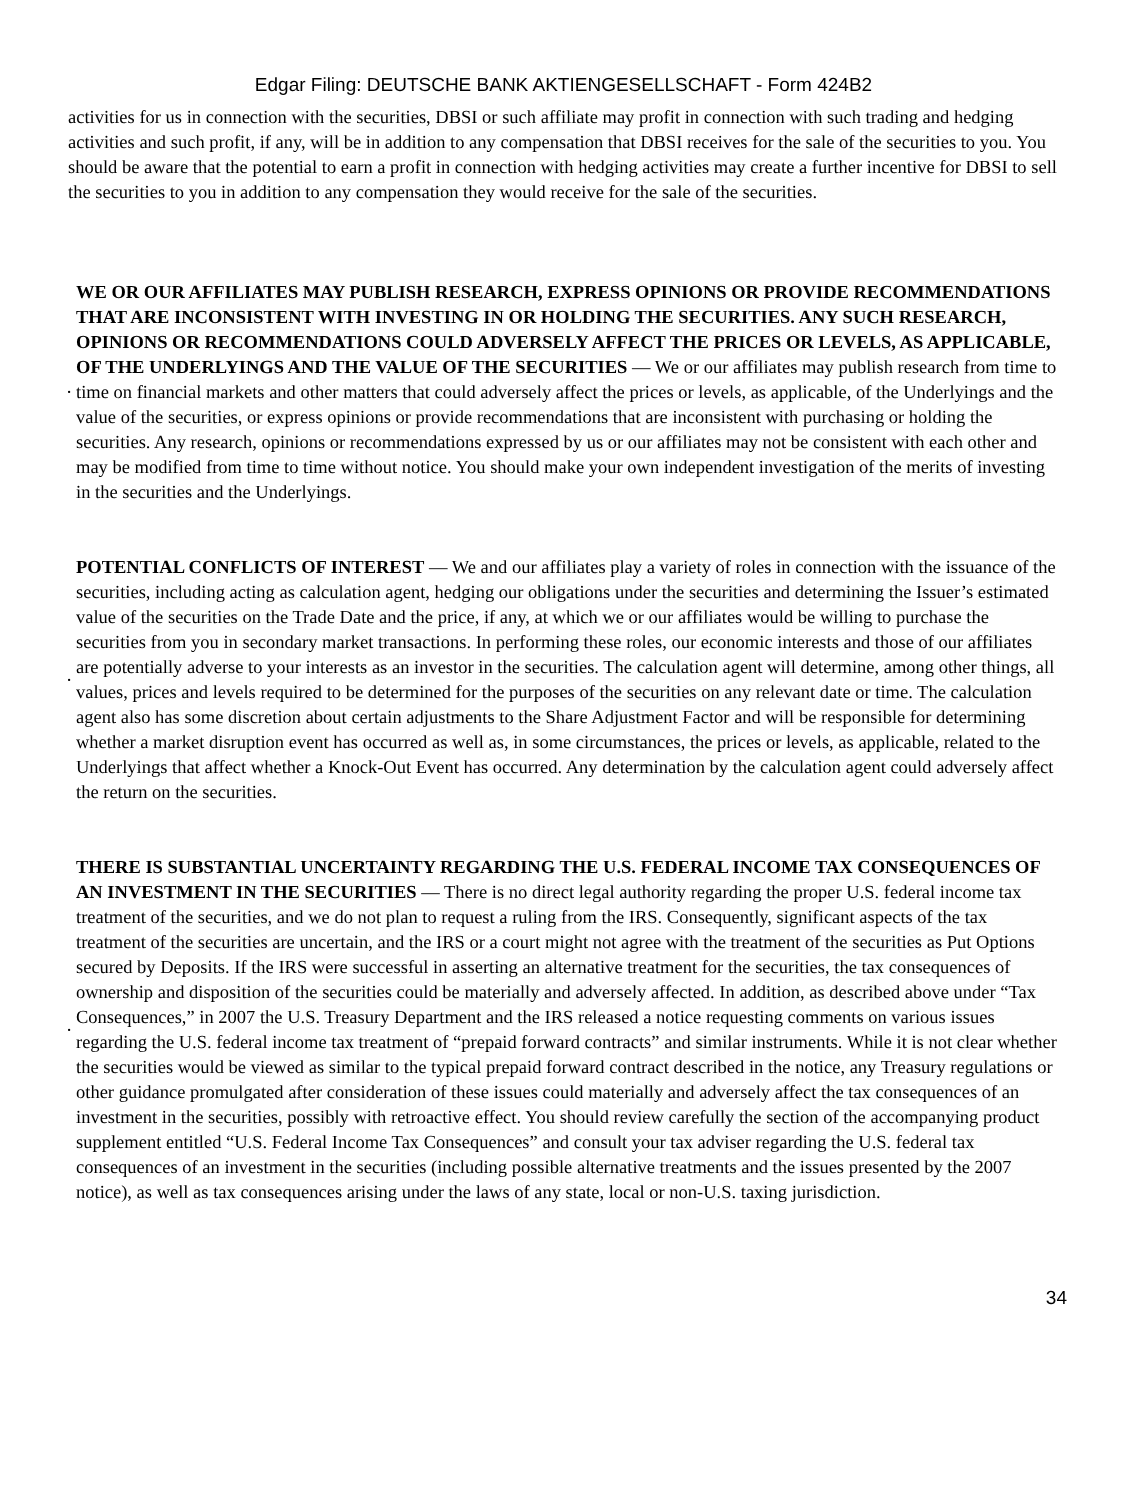Edgar Filing: DEUTSCHE BANK AKTIENGESELLSCHAFT - Form 424B2
activities for us in connection with the securities, DBSI or such affiliate may profit in connection with such trading and hedging activities and such profit, if any, will be in addition to any compensation that DBSI receives for the sale of the securities to you. You should be aware that the potential to earn a profit in connection with hedging activities may create a further incentive for DBSI to sell the securities to you in addition to any compensation they would receive for the sale of the securities.
·
WE OR OUR AFFILIATES MAY PUBLISH RESEARCH, EXPRESS OPINIONS OR PROVIDE RECOMMENDATIONS THAT ARE INCONSISTENT WITH INVESTING IN OR HOLDING THE SECURITIES. ANY SUCH RESEARCH, OPINIONS OR RECOMMENDATIONS COULD ADVERSELY AFFECT THE PRICES OR LEVELS, AS APPLICABLE, OF THE UNDERLYINGS AND THE VALUE OF THE SECURITIES — We or our affiliates may publish research from time to time on financial markets and other matters that could adversely affect the prices or levels, as applicable, of the Underlyings and the value of the securities, or express opinions or provide recommendations that are inconsistent with purchasing or holding the securities. Any research, opinions or recommendations expressed by us or our affiliates may not be consistent with each other and may be modified from time to time without notice. You should make your own independent investigation of the merits of investing in the securities and the Underlyings.
·
POTENTIAL CONFLICTS OF INTEREST — We and our affiliates play a variety of roles in connection with the issuance of the securities, including acting as calculation agent, hedging our obligations under the securities and determining the Issuer’s estimated value of the securities on the Trade Date and the price, if any, at which we or our affiliates would be willing to purchase the securities from you in secondary market transactions. In performing these roles, our economic interests and those of our affiliates are potentially adverse to your interests as an investor in the securities. The calculation agent will determine, among other things, all values, prices and levels required to be determined for the purposes of the securities on any relevant date or time. The calculation agent also has some discretion about certain adjustments to the Share Adjustment Factor and will be responsible for determining whether a market disruption event has occurred as well as, in some circumstances, the prices or levels, as applicable, related to the Underlyings that affect whether a Knock-Out Event has occurred. Any determination by the calculation agent could adversely affect the return on the securities.
·
THERE IS SUBSTANTIAL UNCERTAINTY REGARDING THE U.S. FEDERAL INCOME TAX CONSEQUENCES OF AN INVESTMENT IN THE SECURITIES — There is no direct legal authority regarding the proper U.S. federal income tax treatment of the securities, and we do not plan to request a ruling from the IRS. Consequently, significant aspects of the tax treatment of the securities are uncertain, and the IRS or a court might not agree with the treatment of the securities as Put Options secured by Deposits. If the IRS were successful in asserting an alternative treatment for the securities, the tax consequences of ownership and disposition of the securities could be materially and adversely affected. In addition, as described above under “Tax Consequences,” in 2007 the U.S. Treasury Department and the IRS released a notice requesting comments on various issues regarding the U.S. federal income tax treatment of “prepaid forward contracts” and similar instruments. While it is not clear whether the securities would be viewed as similar to the typical prepaid forward contract described in the notice, any Treasury regulations or other guidance promulgated after consideration of these issues could materially and adversely affect the tax consequences of an investment in the securities, possibly with retroactive effect. You should review carefully the section of the accompanying product supplement entitled “U.S. Federal Income Tax Consequences” and consult your tax adviser regarding the U.S. federal tax consequences of an investment in the securities (including possible alternative treatments and the issues presented by the 2007 notice), as well as tax consequences arising under the laws of any state, local or non-U.S. taxing jurisdiction.
34